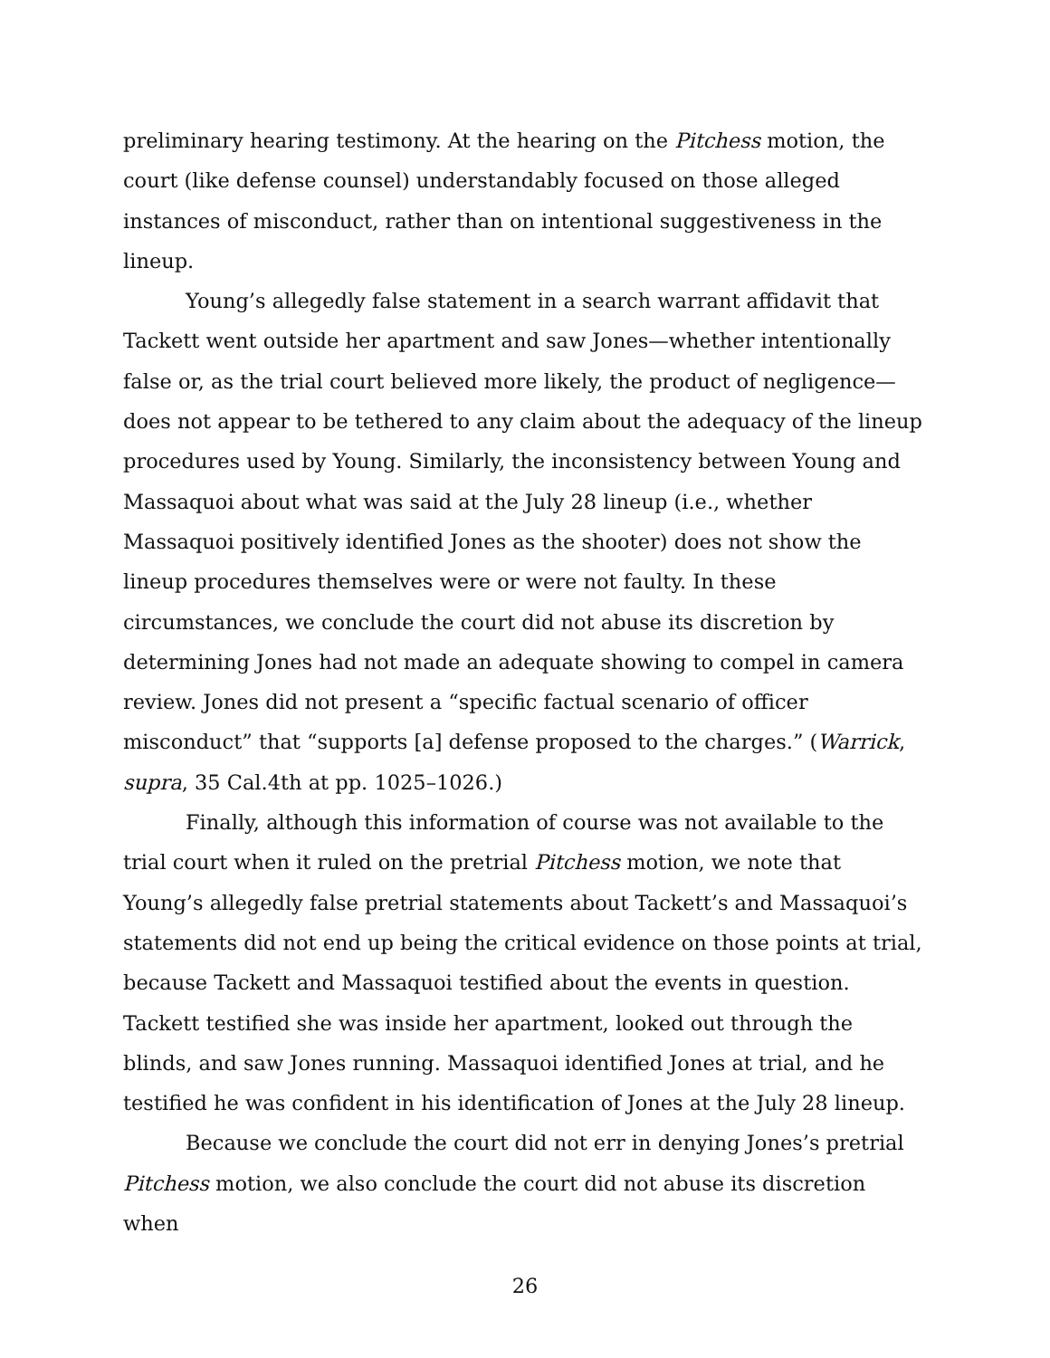preliminary hearing testimony. At the hearing on the Pitchess motion, the court (like defense counsel) understandably focused on those alleged instances of misconduct, rather than on intentional suggestiveness in the lineup.
Young’s allegedly false statement in a search warrant affidavit that Tackett went outside her apartment and saw Jones—whether intentionally false or, as the trial court believed more likely, the product of negligence—does not appear to be tethered to any claim about the adequacy of the lineup procedures used by Young. Similarly, the inconsistency between Young and Massaquoi about what was said at the July 28 lineup (i.e., whether Massaquoi positively identified Jones as the shooter) does not show the lineup procedures themselves were or were not faulty. In these circumstances, we conclude the court did not abuse its discretion by determining Jones had not made an adequate showing to compel in camera review. Jones did not present a “specific factual scenario of officer misconduct” that “supports [a] defense proposed to the charges.” (Warrick, supra, 35 Cal.4th at pp. 1025–1026.)
Finally, although this information of course was not available to the trial court when it ruled on the pretrial Pitchess motion, we note that Young’s allegedly false pretrial statements about Tackett’s and Massaquoi’s statements did not end up being the critical evidence on those points at trial, because Tackett and Massaquoi testified about the events in question. Tackett testified she was inside her apartment, looked out through the blinds, and saw Jones running. Massaquoi identified Jones at trial, and he testified he was confident in his identification of Jones at the July 28 lineup.
Because we conclude the court did not err in denying Jones’s pretrial Pitchess motion, we also conclude the court did not abuse its discretion when
26